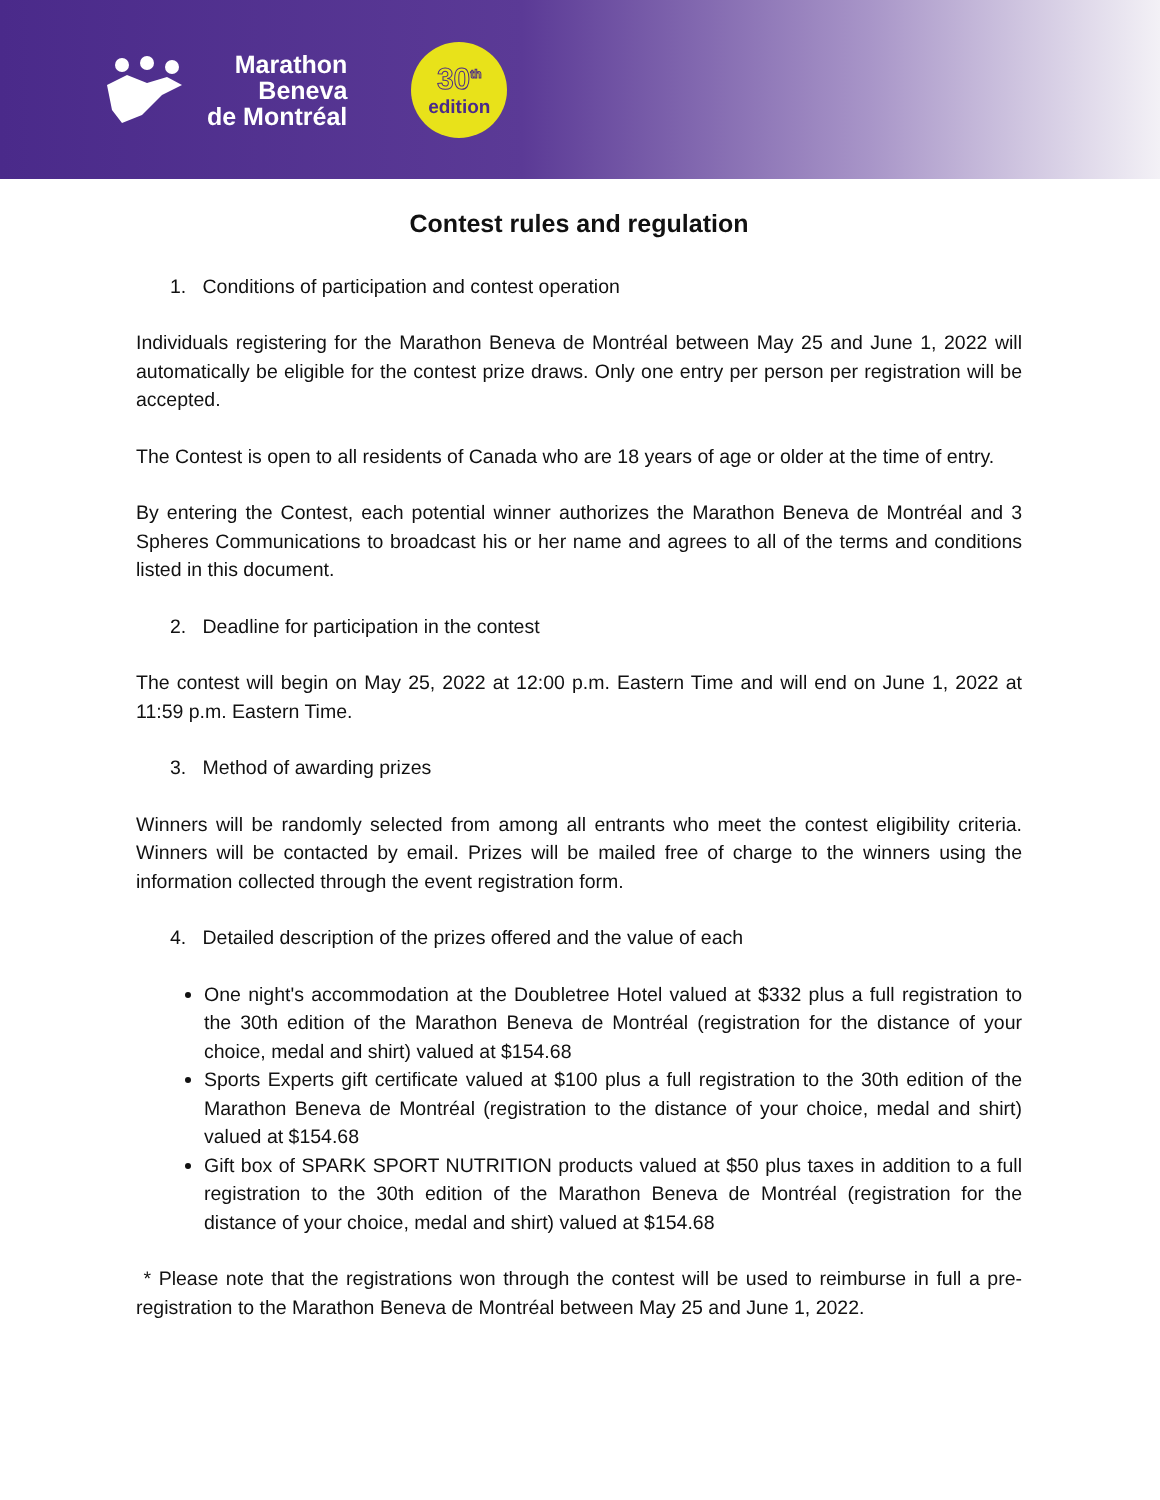Marathon
Beneva
de Montréal
30<sup>th</sup>
edition
Contest rules and regulation
1. Conditions of participation and contest operation
Individuals registering for the Marathon Beneva de Montréal between May 25 and June 1, 2022 will automatically be eligible for the contest prize draws. Only one entry per person per registration will be accepted.
The Contest is open to all residents of Canada who are 18 years of age or older at the time of entry.
By entering the Contest, each potential winner authorizes the Marathon Beneva de Montréal and 3 Spheres Communications to broadcast his or her name and agrees to all of the terms and conditions listed in this document.
2. Deadline for participation in the contest
The contest will begin on May 25, 2022 at 12:00 p.m. Eastern Time and will end on June 1, 2022 at 11:59 p.m. Eastern Time.
3. Method of awarding prizes
Winners will be randomly selected from among all entrants who meet the contest eligibility criteria. Winners will be contacted by email. Prizes will be mailed free of charge to the winners using the information collected through the event registration form.
4. Detailed description of the prizes offered and the value of each
One night's accommodation at the Doubletree Hotel valued at $332 plus a full registration to the 30th edition of the Marathon Beneva de Montréal (registration for the distance of your choice, medal and shirt) valued at $154.68
Sports Experts gift certificate valued at $100 plus a full registration to the 30th edition of the Marathon Beneva de Montréal (registration to the distance of your choice, medal and shirt) valued at $154.68
Gift box of SPARK SPORT NUTRITION products valued at $50 plus taxes in addition to a full registration to the 30th edition of the Marathon Beneva de Montréal (registration for the distance of your choice, medal and shirt) valued at $154.68
* Please note that the registrations won through the contest will be used to reimburse in full a pre-registration to the Marathon Beneva de Montréal between May 25 and June 1, 2022.